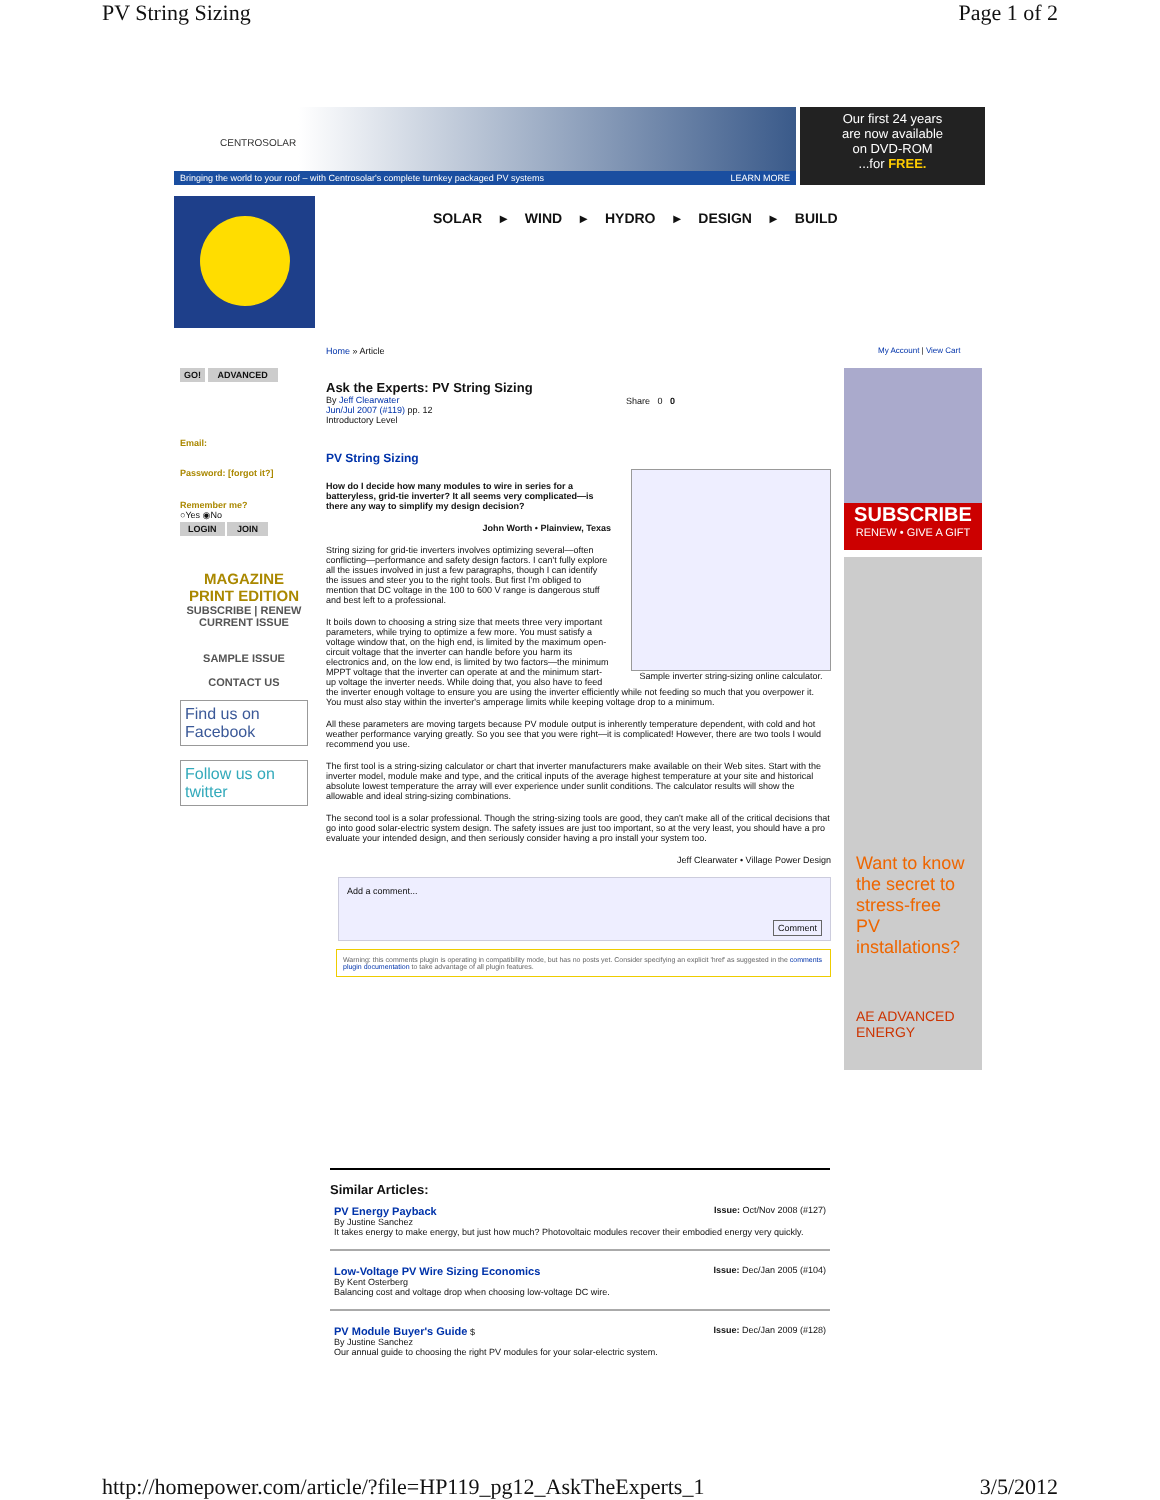PV String Sizing Page 1 of 2
CENTROSOLAR
Bringing the world to your roof – with Centrosolar's complete turnkey packaged PV systems LEARN MORE
Our first 24 years
are now available
on DVD-ROM
...for FREE.
SOLAR ▸ WIND ▸ HYDRO ▸ DESIGN ▸ BUILD
GO! ADVANCED
Email:
Password: [forgot it?]
Remember me?
○Yes ◉No
LOGIN JOIN
MAGAZINE
PRINT EDITION
SUBSCRIBE | RENEW
CURRENT ISSUE
SAMPLE ISSUE
CONTACT US
Find us on Facebook
Follow us on twitter
Home » Article
Ask the Experts: PV String Sizing
By Jeff Clearwater
Jun/Jul 2007 (#119) pp. 12
Introductory Level
Share 0 0
PV String Sizing
Sample inverter string-sizing online calculator.
How do I decide how many modules to wire in series for a batteryless, grid-tie inverter? It all seems very complicated—is there any way to simplify my design decision?
John Worth • Plainview, Texas
String sizing for grid-tie inverters involves optimizing several—often conflicting—performance and safety design factors. I can't fully explore all the issues involved in just a few paragraphs, though I can identify the issues and steer you to the right tools. But first I'm obliged to mention that DC voltage in the 100 to 600 V range is dangerous stuff and best left to a professional.
It boils down to choosing a string size that meets three very important parameters, while trying to optimize a few more. You must satisfy a voltage window that, on the high end, is limited by the maximum open-circuit voltage that the inverter can handle before you harm its electronics and, on the low end, is limited by two factors—the minimum MPPT voltage that the inverter can operate at and the minimum start-up voltage the inverter needs. While doing that, you also have to feed the inverter enough voltage to ensure you are using the inverter efficiently while not feeding so much that you overpower it. You must also stay within the inverter's amperage limits while keeping voltage drop to a minimum.
All these parameters are moving targets because PV module output is inherently temperature dependent, with cold and hot weather performance varying greatly. So you see that you were right—it is complicated! However, there are two tools I would recommend you use.
The first tool is a string-sizing calculator or chart that inverter manufacturers make available on their Web sites. Start with the inverter model, module make and type, and the critical inputs of the average highest temperature at your site and historical absolute lowest temperature the array will ever experience under sunlit conditions. The calculator results will show the allowable and ideal string-sizing combinations.
The second tool is a solar professional. Though the string-sizing tools are good, they can't make all of the critical decisions that go into good solar-electric system design. The safety issues are just too important, so at the very least, you should have a pro evaluate your intended design, and then seriously consider having a pro install your system too.
Jeff Clearwater • Village Power Design
Add a comment... Comment
Warning: this comments plugin is operating in compatibility mode, but has no posts yet. Consider specifying an explicit 'href' as suggested in the comments plugin documentation to take advantage of all plugin features.
Similar Articles:
Issue: Oct/Nov 2008 (#127) PV Energy Payback
By Justine Sanchez
It takes energy to make energy, but just how much? Photovoltaic modules recover their embodied energy very quickly.
Issue: Dec/Jan 2005 (#104) Low-Voltage PV Wire Sizing Economics
By Kent Osterberg
Balancing cost and voltage drop when choosing low-voltage DC wire.
Issue: Dec/Jan 2009 (#128) PV Module Buyer's Guide $
By Justine Sanchez
Our annual guide to choosing the right PV modules for your solar-electric system.
My Account | View Cart
SUBSCRIBE
RENEW • GIVE A GIFT
Want to know the secret to stress-free PV installations?
AE ADVANCED ENERGY
http://homepower.com/article/?file=HP119_pg12_AskTheExperts_1 3/5/2012